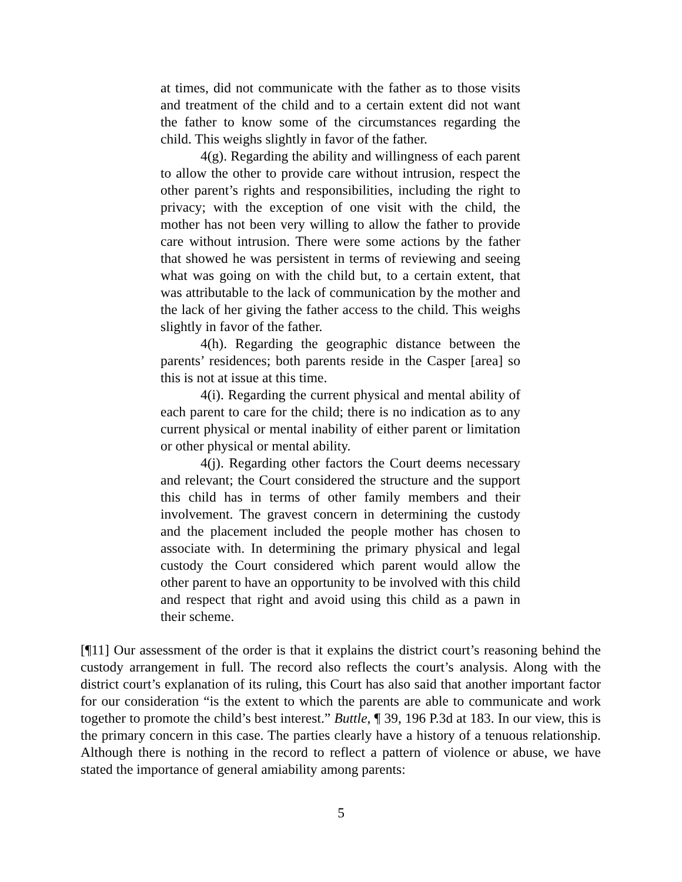at times, did not communicate with the father as to those visits and treatment of the child and to a certain extent did not want the father to know some of the circumstances regarding the child. This weighs slightly in favor of the father.
4(g). Regarding the ability and willingness of each parent to allow the other to provide care without intrusion, respect the other parent’s rights and responsibilities, including the right to privacy; with the exception of one visit with the child, the mother has not been very willing to allow the father to provide care without intrusion. There were some actions by the father that showed he was persistent in terms of reviewing and seeing what was going on with the child but, to a certain extent, that was attributable to the lack of communication by the mother and the lack of her giving the father access to the child. This weighs slightly in favor of the father.
4(h). Regarding the geographic distance between the parents’ residences; both parents reside in the Casper [area] so this is not at issue at this time.
4(i). Regarding the current physical and mental ability of each parent to care for the child; there is no indication as to any current physical or mental inability of either parent or limitation or other physical or mental ability.
4(j). Regarding other factors the Court deems necessary and relevant; the Court considered the structure and the support this child has in terms of other family members and their involvement. The gravest concern in determining the custody and the placement included the people mother has chosen to associate with. In determining the primary physical and legal custody the Court considered which parent would allow the other parent to have an opportunity to be involved with this child and respect that right and avoid using this child as a pawn in their scheme.
[¶11] Our assessment of the order is that it explains the district court’s reasoning behind the custody arrangement in full. The record also reflects the court’s analysis. Along with the district court’s explanation of its ruling, this Court has also said that another important factor for our consideration “is the extent to which the parents are able to communicate and work together to promote the child’s best interest.” Buttle, ¶ 39, 196 P.3d at 183. In our view, this is the primary concern in this case. The parties clearly have a history of a tenuous relationship. Although there is nothing in the record to reflect a pattern of violence or abuse, we have stated the importance of general amiability among parents:
5